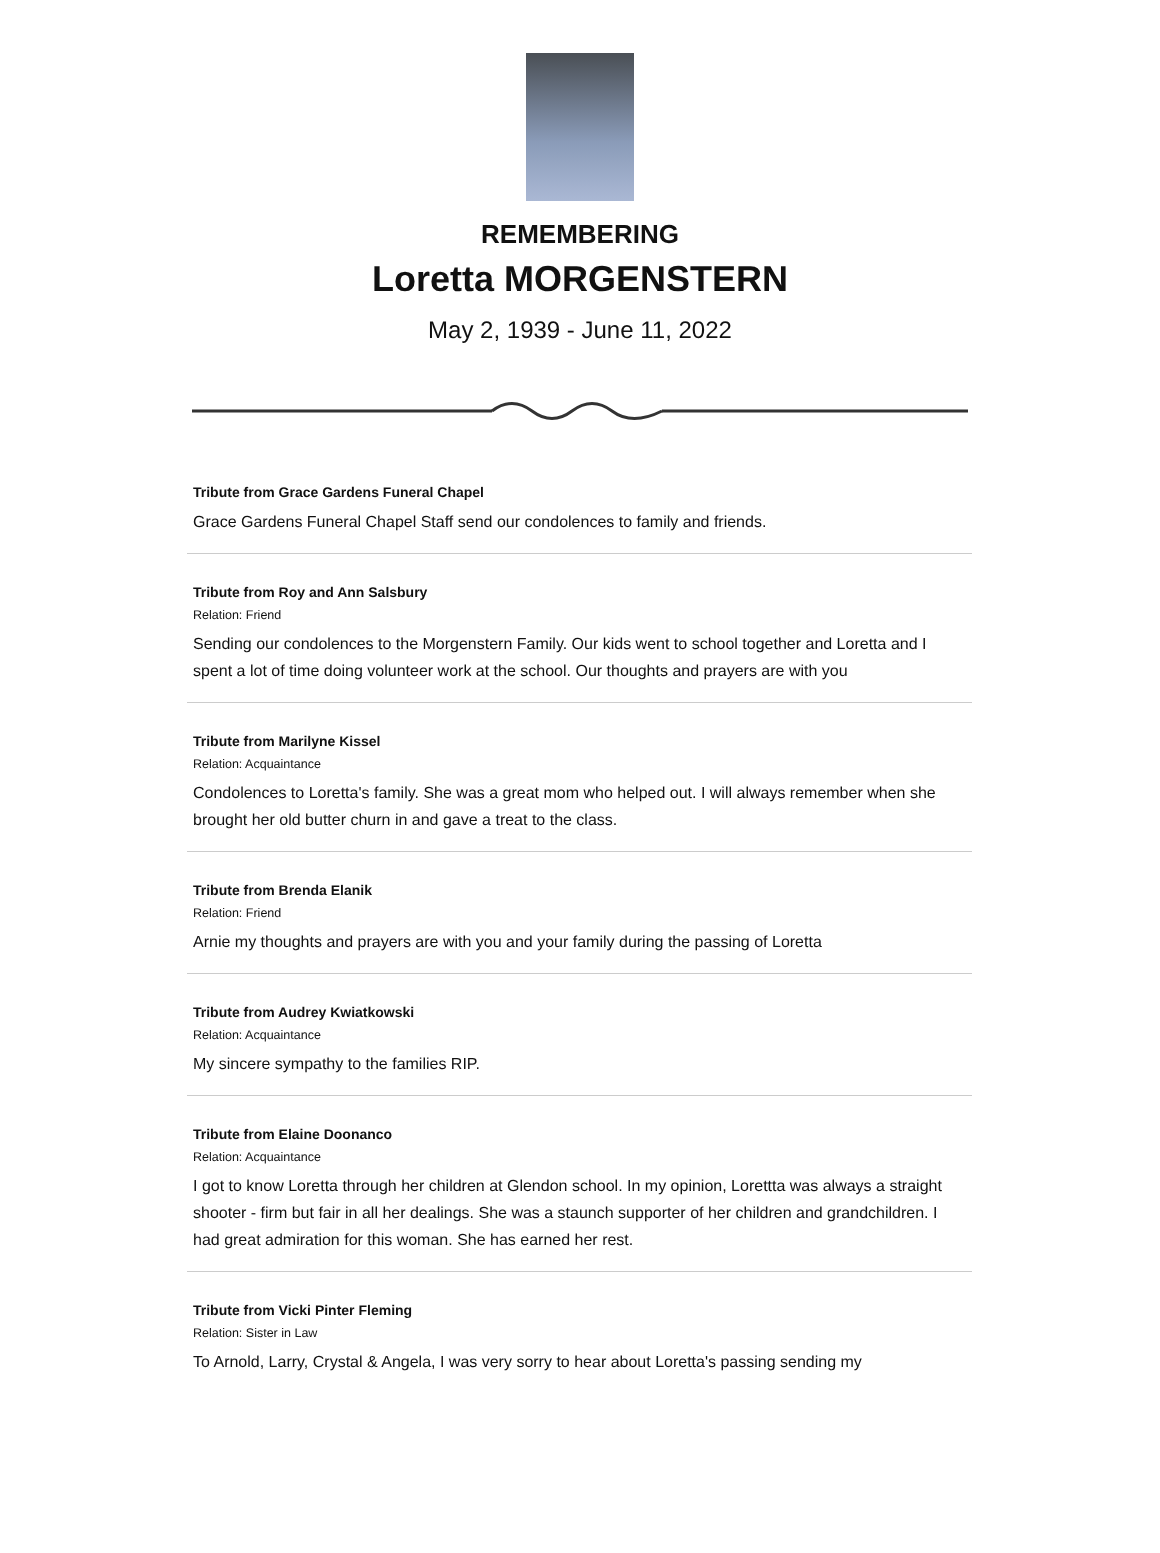REMEMBERING
Loretta MORGENSTERN
May 2, 1939 - June 11, 2022
Tribute from Grace Gardens Funeral Chapel
Grace Gardens Funeral Chapel Staff send our condolences to family and friends.
Tribute from Roy and Ann Salsbury
Relation: Friend
Sending our condolences to the Morgenstern Family. Our kids went to school together and Loretta and I spent a lot of time doing volunteer work at the school. Our thoughts and prayers are with you
Tribute from Marilyne Kissel
Relation: Acquaintance
Condolences to Loretta's family. She was a great mom who helped out. I will always remember when she brought her old butter churn in and gave a treat to the class.
Tribute from Brenda Elanik
Relation: Friend
Arnie my thoughts and prayers are with you and your family during the passing of Loretta
Tribute from Audrey Kwiatkowski
Relation: Acquaintance
My sincere sympathy to the families RIP.
Tribute from Elaine Doonanco
Relation: Acquaintance
I got to know Loretta through her children at Glendon school. In my opinion, Lorettta was always a straight shooter - firm but fair in all her dealings. She was a staunch supporter of her children and grandchildren. I had great admiration for this woman. She has earned her rest.
Tribute from Vicki Pinter Fleming
Relation: Sister in Law
To Arnold, Larry, Crystal & Angela, I was very sorry to hear about Loretta's passing sending my